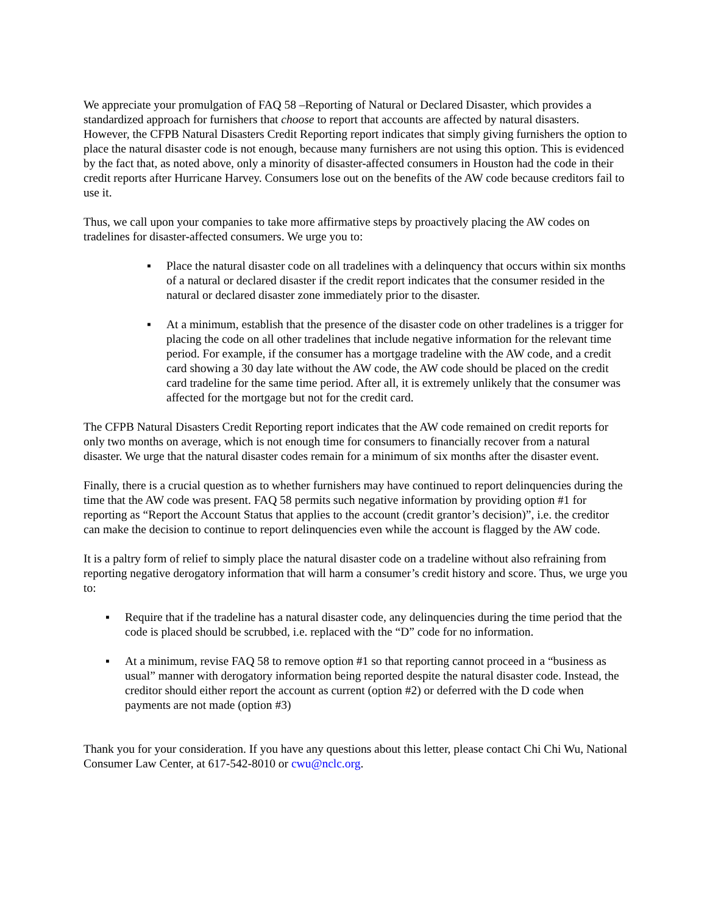We appreciate your promulgation of FAQ 58 –Reporting of Natural or Declared Disaster, which provides a standardized approach for furnishers that choose to report that accounts are affected by natural disasters. However, the CFPB Natural Disasters Credit Reporting report indicates that simply giving furnishers the option to place the natural disaster code is not enough, because many furnishers are not using this option. This is evidenced by the fact that, as noted above, only a minority of disaster-affected consumers in Houston had the code in their credit reports after Hurricane Harvey. Consumers lose out on the benefits of the AW code because creditors fail to use it.
Thus, we call upon your companies to take more affirmative steps by proactively placing the AW codes on tradelines for disaster-affected consumers. We urge you to:
▪ Place the natural disaster code on all tradelines with a delinquency that occurs within six months of a natural or declared disaster if the credit report indicates that the consumer resided in the natural or declared disaster zone immediately prior to the disaster.
▪ At a minimum, establish that the presence of the disaster code on other tradelines is a trigger for placing the code on all other tradelines that include negative information for the relevant time period. For example, if the consumer has a mortgage tradeline with the AW code, and a credit card showing a 30 day late without the AW code, the AW code should be placed on the credit card tradeline for the same time period. After all, it is extremely unlikely that the consumer was affected for the mortgage but not for the credit card.
The CFPB Natural Disasters Credit Reporting report indicates that the AW code remained on credit reports for only two months on average, which is not enough time for consumers to financially recover from a natural disaster. We urge that the natural disaster codes remain for a minimum of six months after the disaster event.
Finally, there is a crucial question as to whether furnishers may have continued to report delinquencies during the time that the AW code was present. FAQ 58 permits such negative information by providing option #1 for reporting as “Report the Account Status that applies to the account (credit grantor’s decision)”, i.e. the creditor can make the decision to continue to report delinquencies even while the account is flagged by the AW code.
It is a paltry form of relief to simply place the natural disaster code on a tradeline without also refraining from reporting negative derogatory information that will harm a consumer’s credit history and score. Thus, we urge you to:
▪ Require that if the tradeline has a natural disaster code, any delinquencies during the time period that the code is placed should be scrubbed, i.e. replaced with the “D” code for no information.
▪ At a minimum, revise FAQ 58 to remove option #1 so that reporting cannot proceed in a “business as usual” manner with derogatory information being reported despite the natural disaster code. Instead, the creditor should either report the account as current (option #2) or deferred with the D code when payments are not made (option #3)
Thank you for your consideration. If you have any questions about this letter, please contact Chi Chi Wu, National Consumer Law Center, at 617-542-8010 or cwu@nclc.org.